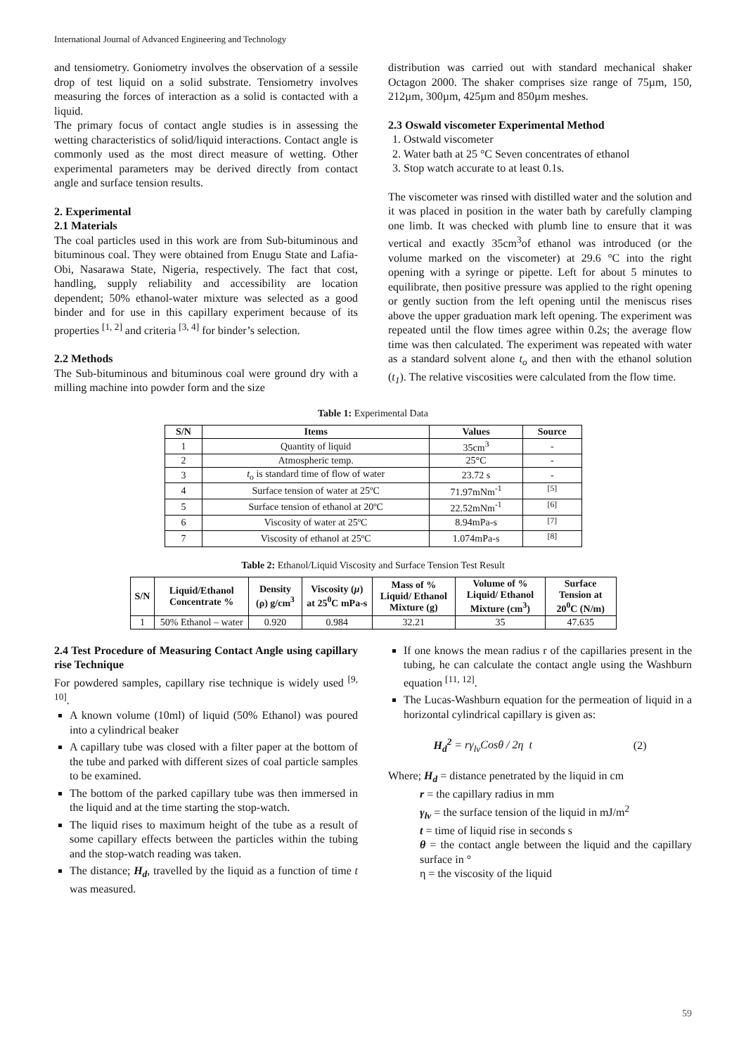International Journal of Advanced Engineering and Technology
and tensiometry. Goniometry involves the observation of a sessile drop of test liquid on a solid substrate. Tensiometry involves measuring the forces of interaction as a solid is contacted with a liquid.
The primary focus of contact angle studies is in assessing the wetting characteristics of solid/liquid interactions. Contact angle is commonly used as the most direct measure of wetting. Other experimental parameters may be derived directly from contact angle and surface tension results.
2. Experimental
2.1 Materials
The coal particles used in this work are from Sub-bituminous and bituminous coal. They were obtained from Enugu State and Lafia-Obi, Nasarawa State, Nigeria, respectively. The fact that cost, handling, supply reliability and accessibility are location dependent; 50% ethanol-water mixture was selected as a good binder and for use in this capillary experiment because of its properties <sup>[1, 2]</sup> and criteria <sup>[3, 4]</sup> for binder’s selection.
2.2 Methods
The Sub-bituminous and bituminous coal were ground dry with a milling machine into powder form and the size
distribution was carried out with standard mechanical shaker Octagon 2000. The shaker comprises size range of 75µm, 150, 212µm, 300µm, 425µm and 850µm meshes.
2.3 Oswald viscometer Experimental Method
1. Ostwald viscometer
2. Water bath at 25 °C Seven concentrates of ethanol
3. Stop watch accurate to at least 0.1s.
The viscometer was rinsed with distilled water and the solution and it was placed in position in the water bath by carefully clamping one limb. It was checked with plumb line to ensure that it was vertical and exactly 35cm<sup>3</sup>of ethanol was introduced (or the volume marked on the viscometer) at 29.6 °C into the right opening with a syringe or pipette. Left for about 5 minutes to equilibrate, then positive pressure was applied to the right opening or gently suction from the left opening until the meniscus rises above the upper graduation mark left opening. The experiment was repeated until the flow times agree within 0.2s; the average flow time was then calculated. The experiment was repeated with water as a standard solvent alone t<sub>o</sub> and then with the ethanol solution (t<sub>1</sub>). The relative viscosities were calculated from the flow time.
Table 1: Experimental Data
| S/N | Items | Values | Source |
| --- | --- | --- | --- |
| 1 | Quantity of liquid | 35cm<sup>3</sup> | - |
| 2 | Atmospheric temp. | 25°C | - |
| 3 | t<sub>o</sub> is standard time of flow of water | 23.72 s | - |
| 4 | Surface tension of water at 25ºC | 71.97mNm<sup>-1</sup> | <sup>[5]</sup> |
| 5 | Surface tension of ethanol at 20ºC | 22.52mNm<sup>-1</sup> | <sup>[6]</sup> |
| 6 | Viscosity of water at 25ºC | 8.94mPa-s | <sup>[7]</sup> |
| 7 | Viscosity of ethanol at 25ºC | 1.074mPa-s | <sup>[8]</sup> |
Table 2: Ethanol/Liquid Viscosity and Surface Tension Test Result
| S/N | Liquid/Ethanol Concentrate % | Density (ρ) g/cm<sup>3</sup> | Viscosity ( µ ) at 25<sup>0</sup>C mPa-s | Mass of % Liquid/ Ethanol Mixture (g) | Volume of % Liquid/ Ethanol Mixture (cm<sup>3</sup>) | Surface Tension at 20<sup>0</sup>C (N/m) |
| --- | --- | --- | --- | --- | --- | --- |
| 1 | 50% Ethanol – water | 0.920 | 0.984 | 32.21 | 35 | 47.635 |
2.4 Test Procedure of Measuring Contact Angle using capillary rise Technique
For powdered samples, capillary rise technique is widely used <sup>[9, 10]</sup>.
A known volume (10ml) of liquid (50% Ethanol) was poured into a cylindrical beaker
A capillary tube was closed with a filter paper at the bottom of the tube and parked with different sizes of coal particle samples to be examined.
The bottom of the parked capillary tube was then immersed in the liquid and at the time starting the stop-watch.
The liquid rises to maximum height of the tube as a result of some capillary effects between the particles within the tubing and the stop-watch reading was taken.
The distance; H<sub>d</sub>, travelled by the liquid as a function of time t was measured.
If one knows the mean radius r of the capillaries present in the tubing, he can calculate the contact angle using the Washburn equation <sup>[11, 12]</sup>.
The Lucas-Washburn equation for the permeation of liquid in a horizontal cylindrical capillary is given as:
H<sub>d</sub><sup>2</sup> = rγ<sub>lv</sub>Cosθ / 2η t (2)
Where; H<sub>d</sub> = distance penetrated by the liquid in cm
r = the capillary radius in mm
γ<sub>lv</sub> = the surface tension of the liquid in mJ/m<sup>2</sup>
t = time of liquid rise in seconds s
θ = the contact angle between the liquid and the capillary surface in °
η = the viscosity of the liquid
59